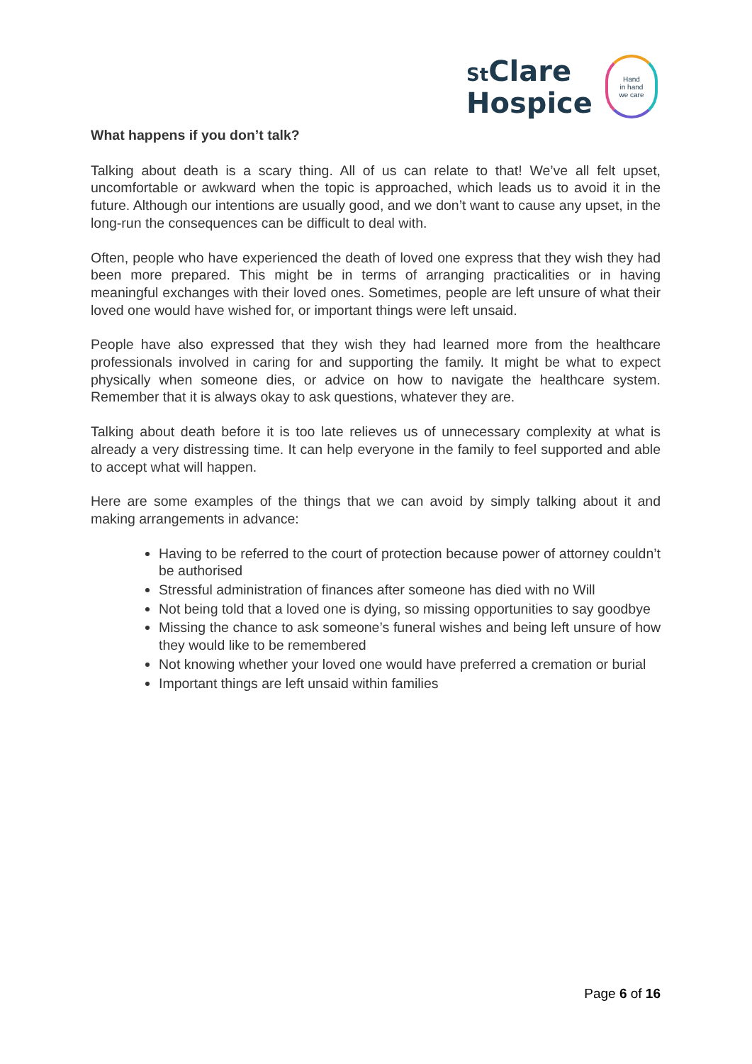St Clare
Hospice
Hand
in hand
we care
What happens if you don’t talk?
Talking about death is a scary thing. All of us can relate to that! We’ve all felt upset, uncomfortable or awkward when the topic is approached, which leads us to avoid it in the future. Although our intentions are usually good, and we don’t want to cause any upset, in the long-run the consequences can be difficult to deal with.
Often, people who have experienced the death of loved one express that they wish they had been more prepared. This might be in terms of arranging practicalities or in having meaningful exchanges with their loved ones. Sometimes, people are left unsure of what their loved one would have wished for, or important things were left unsaid.
People have also expressed that they wish they had learned more from the healthcare professionals involved in caring for and supporting the family. It might be what to expect physically when someone dies, or advice on how to navigate the healthcare system. Remember that it is always okay to ask questions, whatever they are.
Talking about death before it is too late relieves us of unnecessary complexity at what is already a very distressing time. It can help everyone in the family to feel supported and able to accept what will happen.
Here are some examples of the things that we can avoid by simply talking about it and making arrangements in advance:
Having to be referred to the court of protection because power of attorney couldn’t be authorised
Stressful administration of finances after someone has died with no Will
Not being told that a loved one is dying, so missing opportunities to say goodbye
Missing the chance to ask someone’s funeral wishes and being left unsure of how they would like to be remembered
Not knowing whether your loved one would have preferred a cremation or burial
Important things are left unsaid within families
Page 6 of 16